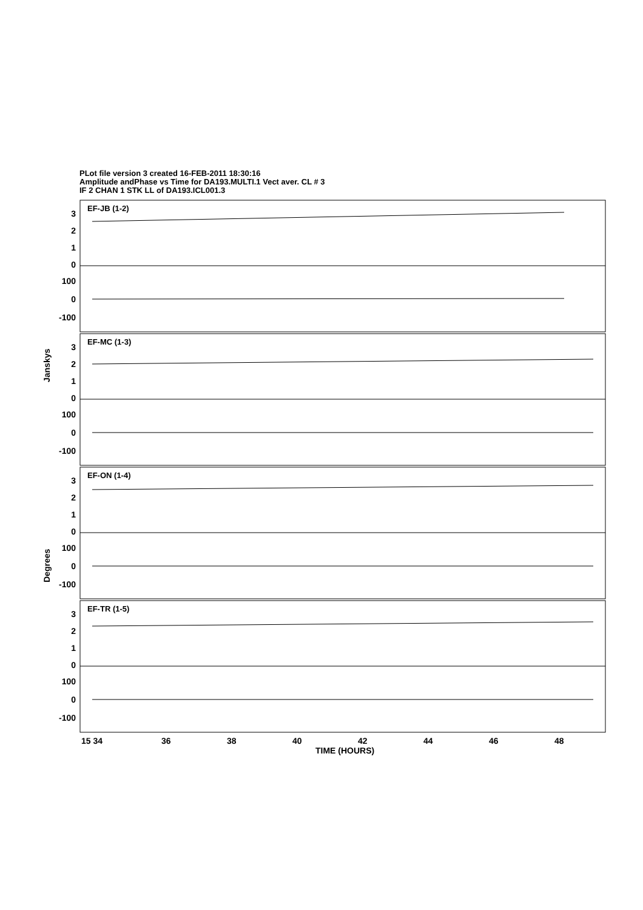PLot file version 3 created 16-FEB-2011 18:30:16
Amplitude andPhase vs Time for DA193.MULTI.1 Vect aver. CL # 3
IF 2 CHAN 1 STK LL of DA193.ICL001.3
EF-JB (1-2)
EF-MC (1-3)
EF-ON (1-4)
EF-TR (1-5)
3
2
1
0
100
0
-100
3
2
1
0
100
0
-100
3
2
1
0
100
0
-100
3
2
1
0
100
0
-100
Janskys
Degrees
15 34
36
38
40
42
44
46
48
TIME (HOURS)